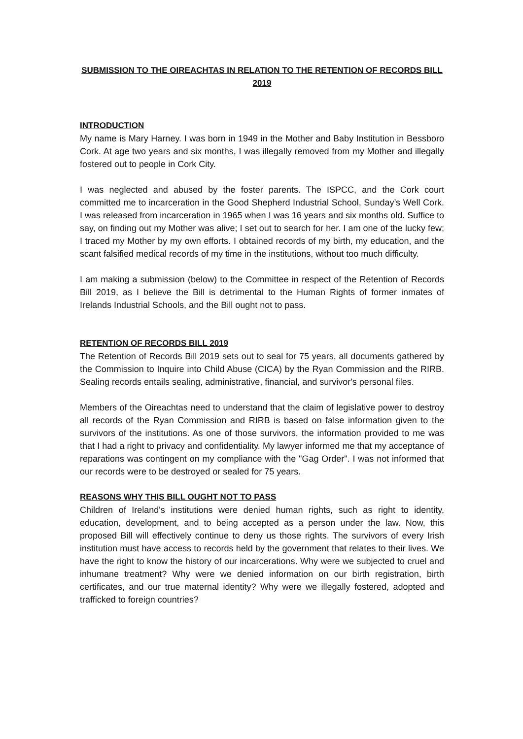SUBMISSION TO THE OIREACHTAS IN RELATION TO THE RETENTION OF RECORDS BILL 2019
INTRODUCTION
My name is Mary Harney. I was born in 1949 in the Mother and Baby Institution in Bessboro Cork. At age two years and six months, I was illegally removed from my Mother and illegally fostered out to people in Cork City.
I was neglected and abused by the foster parents. The ISPCC, and the Cork court committed me to incarceration in the Good Shepherd Industrial School, Sunday’s Well Cork. I was released from incarceration in 1965 when I was 16 years and six months old. Suffice to say, on finding out my Mother was alive; I set out to search for her. I am one of the lucky few; I traced my Mother by my own efforts. I obtained records of my birth, my education, and the scant falsified medical records of my time in the institutions, without too much difficulty.
I am making a submission (below) to the Committee in respect of the Retention of Records Bill 2019, as I believe the Bill is detrimental to the Human Rights of former inmates of Irelands Industrial Schools, and the Bill ought not to pass.
RETENTION OF RECORDS BILL 2019
The Retention of Records Bill 2019 sets out to seal for 75 years, all documents gathered by the Commission to Inquire into Child Abuse (CICA) by the Ryan Commission and the RIRB. Sealing records entails sealing, administrative, financial, and survivor's personal files.
Members of the Oireachtas need to understand that the claim of legislative power to destroy all records of the Ryan Commission and RIRB is based on false information given to the survivors of the institutions. As one of those survivors, the information provided to me was that I had a right to privacy and confidentiality. My lawyer informed me that my acceptance of reparations was contingent on my compliance with the "Gag Order". I was not informed that our records were to be destroyed or sealed for 75 years.
REASONS WHY THIS BILL OUGHT NOT TO PASS
Children of Ireland's institutions were denied human rights, such as right to identity, education, development, and to being accepted as a person under the law. Now, this proposed Bill will effectively continue to deny us those rights. The survivors of every Irish institution must have access to records held by the government that relates to their lives. We have the right to know the history of our incarcerations. Why were we subjected to cruel and inhumane treatment? Why were we denied information on our birth registration, birth certificates, and our true maternal identity? Why were we illegally fostered, adopted and trafficked to foreign countries?